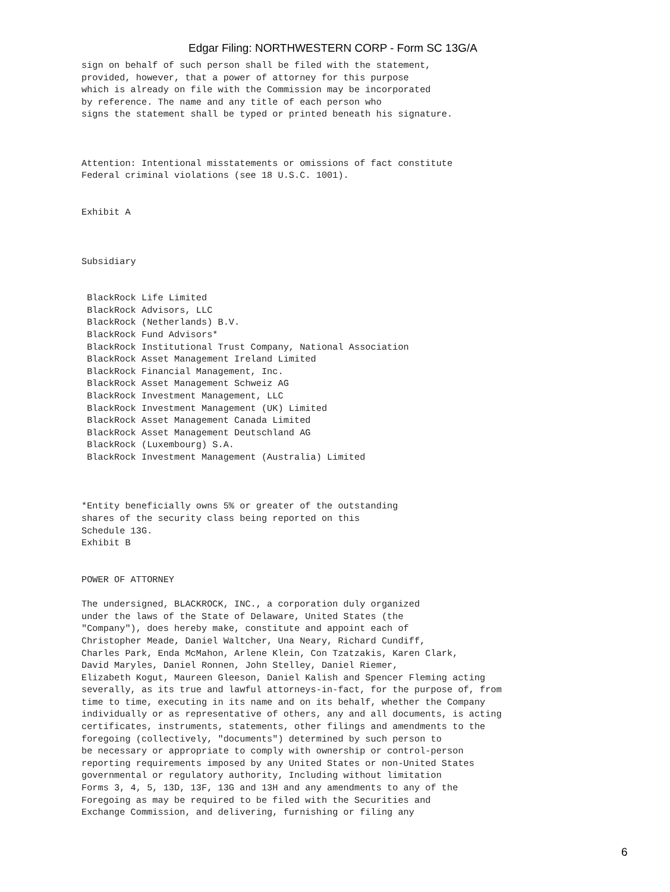Edgar Filing: NORTHWESTERN CORP - Form SC 13G/A
sign on behalf of such person shall be filed with the statement,
provided, however, that a power of attorney for this purpose
which is already on file with the Commission may be incorporated
by reference. The name and any title of each person who
signs the statement shall be typed or printed beneath his signature.



Attention: Intentional misstatements or omissions of fact constitute
Federal criminal violations (see 18 U.S.C. 1001).


Exhibit A



Subsidiary


 BlackRock Life Limited
 BlackRock Advisors, LLC
 BlackRock (Netherlands) B.V.
 BlackRock Fund Advisors*
 BlackRock Institutional Trust Company, National Association
 BlackRock Asset Management Ireland Limited
 BlackRock Financial Management, Inc.
 BlackRock Asset Management Schweiz AG
 BlackRock Investment Management, LLC
 BlackRock Investment Management (UK) Limited
 BlackRock Asset Management Canada Limited
 BlackRock Asset Management Deutschland AG
 BlackRock (Luxembourg) S.A.
 BlackRock Investment Management (Australia) Limited



*Entity beneficially owns 5% or greater of the outstanding
shares of the security class being reported on this
Schedule 13G.
Exhibit B


POWER OF ATTORNEY

The undersigned, BLACKROCK, INC., a corporation duly organized
under the laws of the State of Delaware, United States (the
"Company"), does hereby make, constitute and appoint each of
Christopher Meade, Daniel Waltcher, Una Neary, Richard Cundiff,
Charles Park, Enda McMahon, Arlene Klein, Con Tzatzakis, Karen Clark,
David Maryles, Daniel Ronnen, John Stelley, Daniel Riemer,
Elizabeth Kogut, Maureen Gleeson, Daniel Kalish and Spencer Fleming acting
severally, as its true and lawful attorneys-in-fact, for the purpose of, from
time to time, executing in its name and on its behalf, whether the Company
individually or as representative of others, any and all documents, is acting
certificates, instruments, statements, other filings and amendments to the
foregoing (collectively, "documents") determined by such person to
be necessary or appropriate to comply with ownership or control-person
reporting requirements imposed by any United States or non-United States
governmental or regulatory authority, Including without limitation
Forms 3, 4, 5, 13D, 13F, 13G and 13H and any amendments to any of the
Foregoing as may be required to be filed with the Securities and
Exchange Commission, and delivering, furnishing or filing any
6